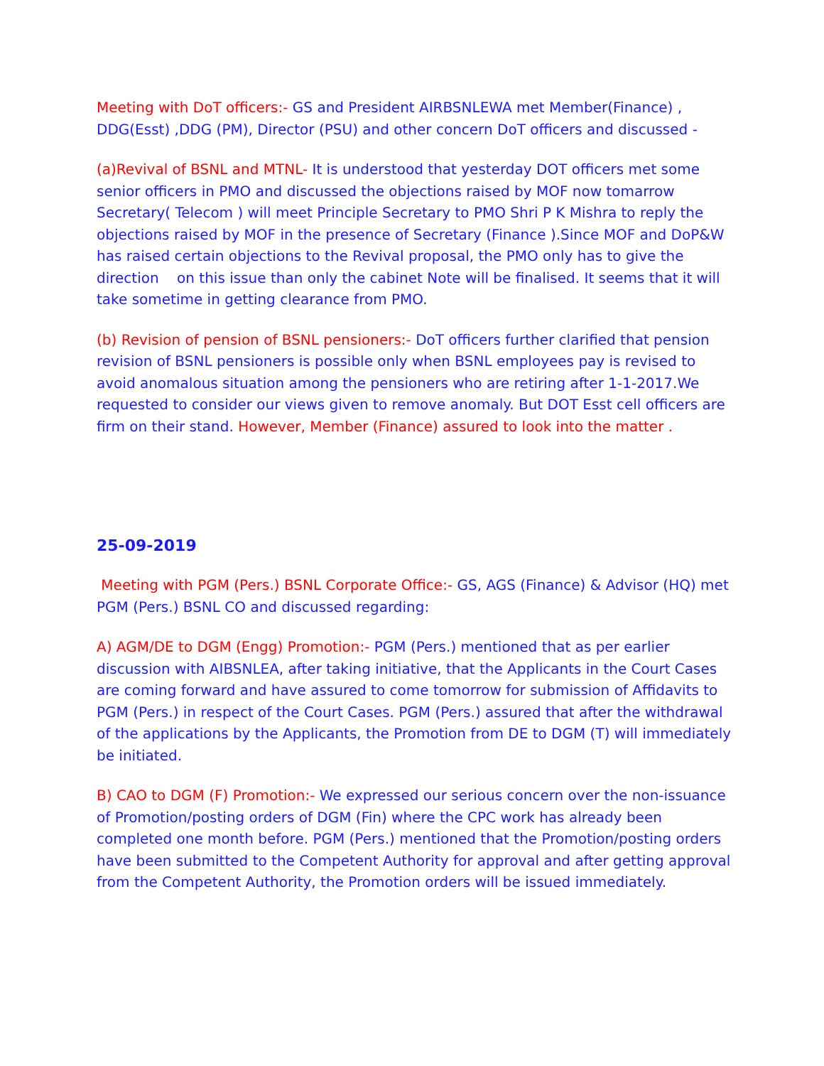Meeting with DoT officers:- GS and President AIRBSNLEWA met Member(Finance) , DDG(Esst) ,DDG (PM), Director (PSU) and other concern DoT officers and discussed -
(a)Revival of BSNL and MTNL- It is understood that yesterday DOT officers met some senior officers in PMO and discussed the objections raised by MOF now tomarrow Secretary( Telecom ) will meet Principle Secretary to PMO Shri P K Mishra to reply the objections raised by MOF in the presence of Secretary (Finance ).Since MOF and DoP&W has raised certain objections to the Revival proposal, the PMO only has to give the direction on this issue than only the cabinet Note will be finalised. It seems that it will take sometime in getting clearance from PMO.
(b) Revision of pension of BSNL pensioners:- DoT officers further clarified that pension revision of BSNL pensioners is possible only when BSNL employees pay is revised to avoid anomalous situation among the pensioners who are retiring after 1-1-2017.We requested to consider our views given to remove anomaly. But DOT Esst cell officers are firm on their stand. However, Member (Finance) assured to look into the matter .
25-09-2019
Meeting with PGM (Pers.) BSNL Corporate Office:- GS, AGS (Finance) & Advisor (HQ) met PGM (Pers.) BSNL CO and discussed regarding:
A) AGM/DE to DGM (Engg) Promotion:- PGM (Pers.) mentioned that as per earlier discussion with AIBSNLEA, after taking initiative, that the Applicants in the Court Cases are coming forward and have assured to come tomorrow for submission of Affidavits to PGM (Pers.) in respect of the Court Cases. PGM (Pers.) assured that after the withdrawal of the applications by the Applicants, the Promotion from DE to DGM (T) will immediately be initiated.
B) CAO to DGM (F) Promotion:- We expressed our serious concern over the non-issuance of Promotion/posting orders of DGM (Fin) where the CPC work has already been completed one month before. PGM (Pers.) mentioned that the Promotion/posting orders have been submitted to the Competent Authority for approval and after getting approval from the Competent Authority, the Promotion orders will be issued immediately.